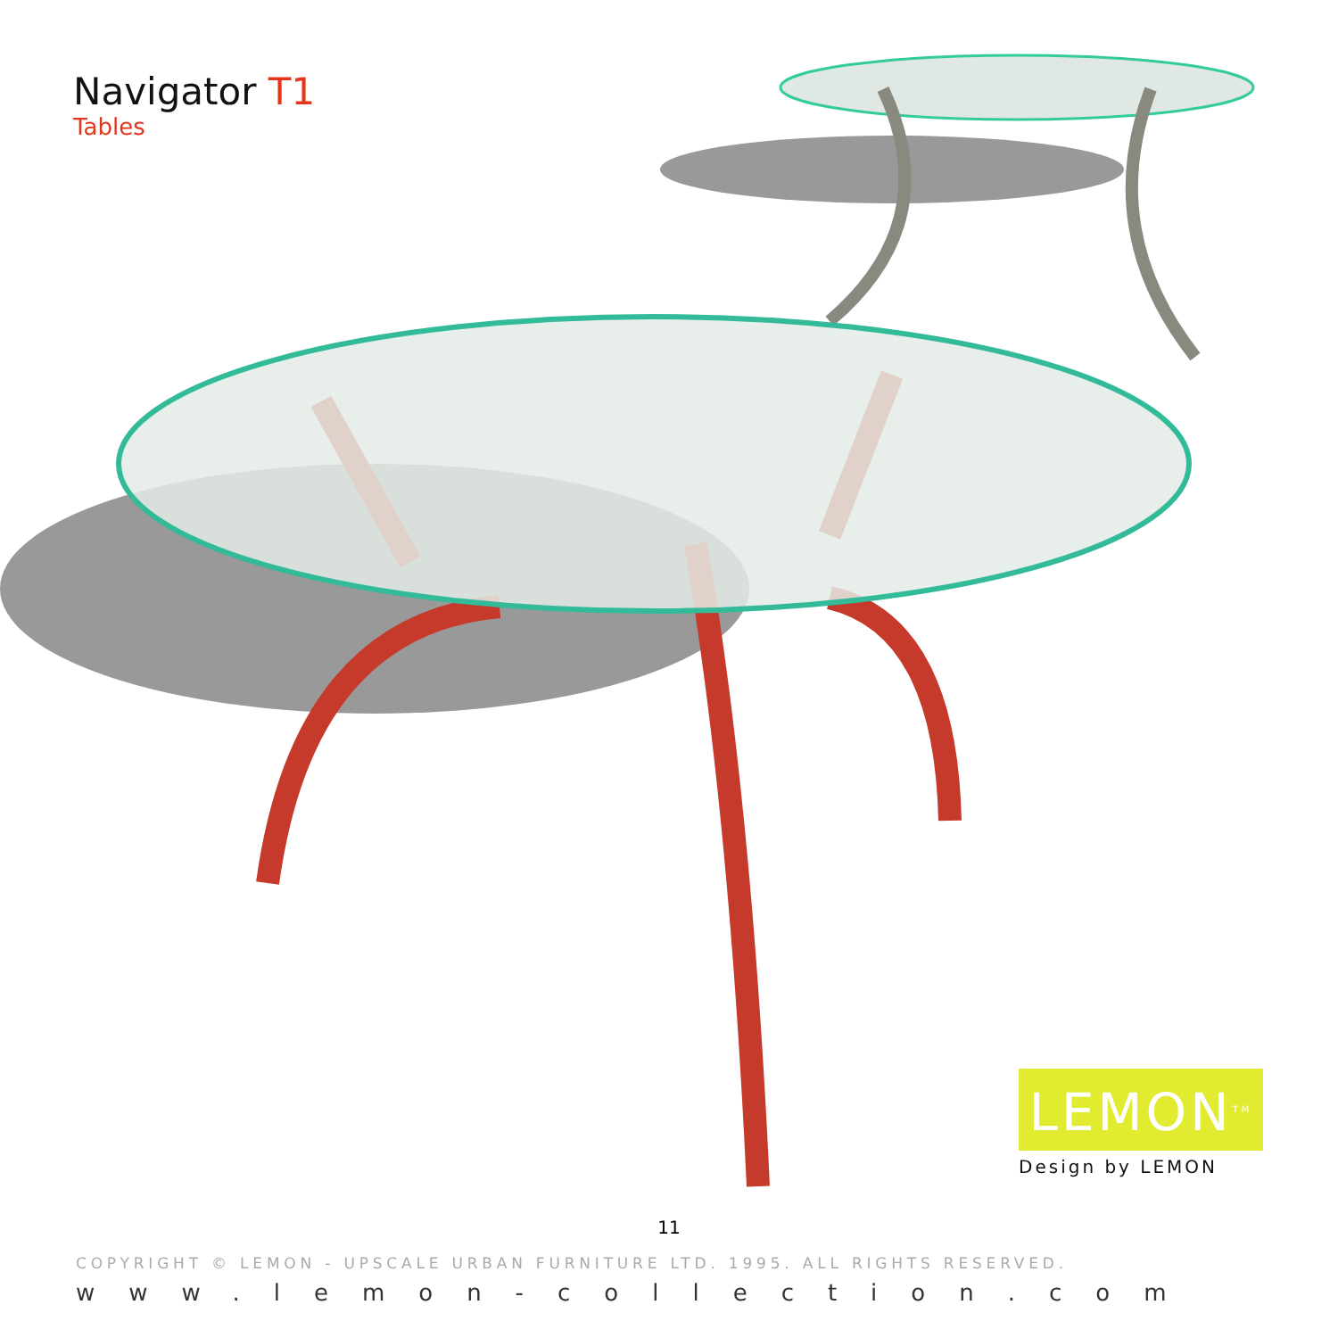Navigator T1
Tables
LEMON<sup>TM</sup>
Design by LEMON
11
COPYRIGHT © LEMON - UPSCALE URBAN FURNITURE LTD. 1995. ALL RIGHTS RESERVED.
www.lemon-collection.com